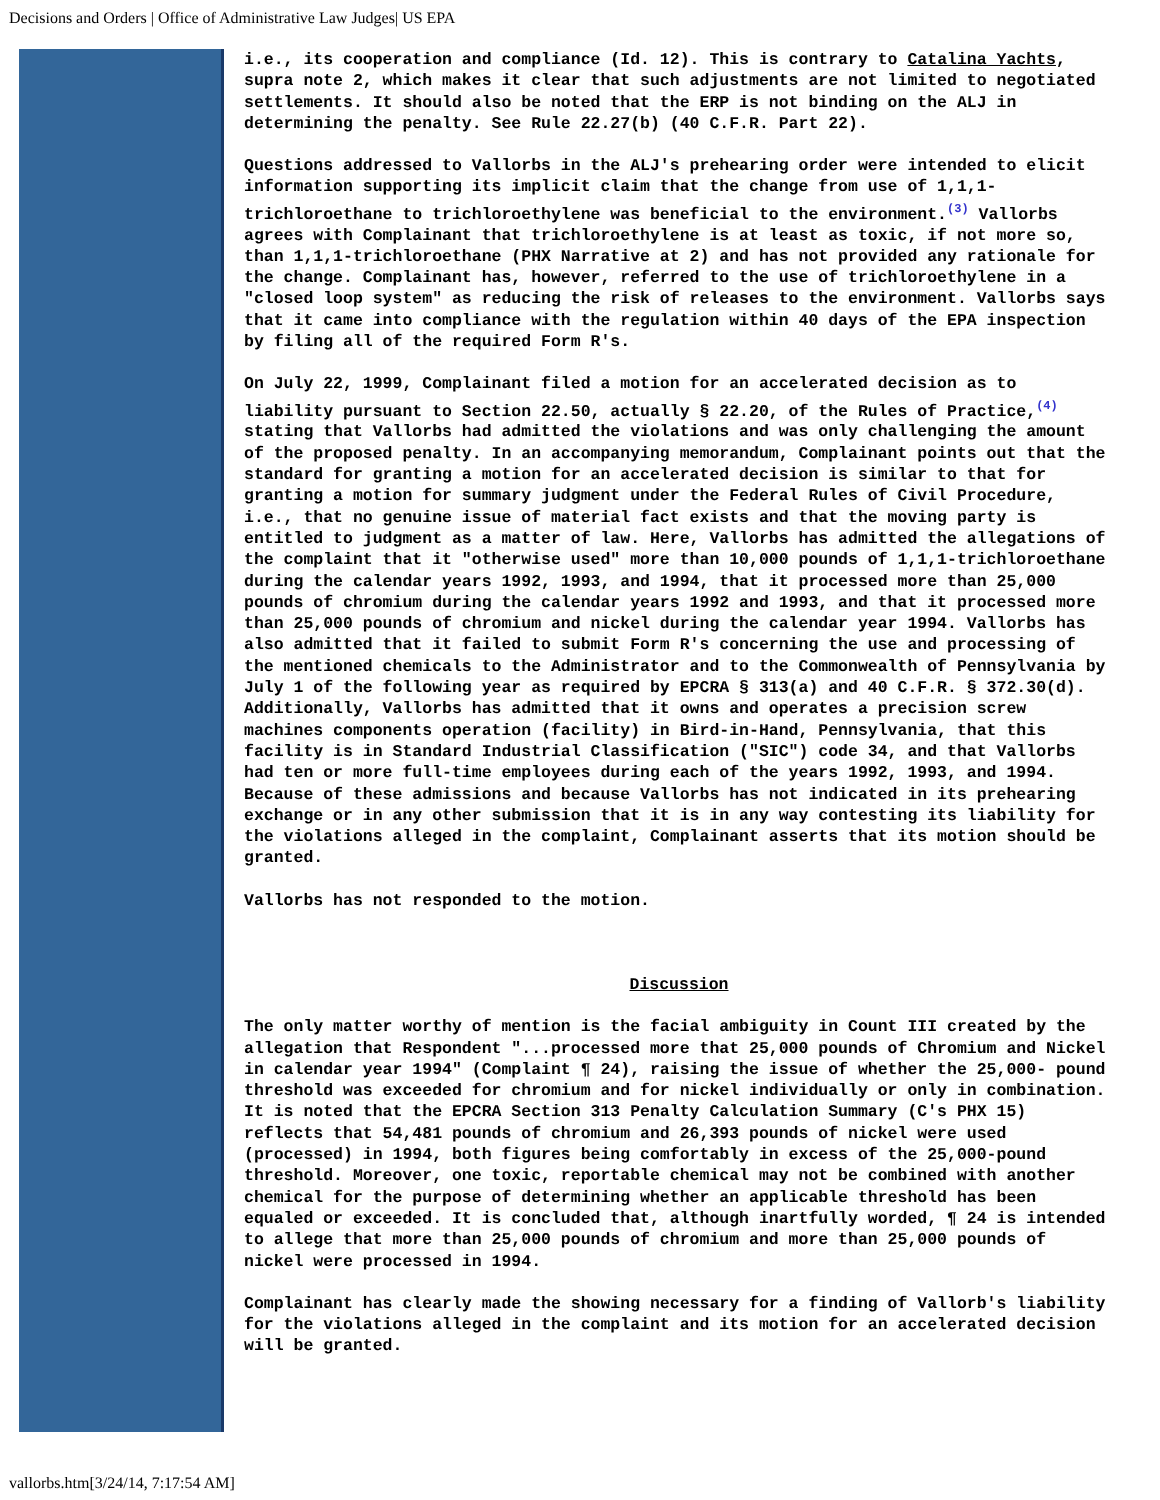Decisions and Orders | Office of Administrative Law Judges| US EPA
i.e., its cooperation and compliance (Id. 12). This is contrary to Catalina Yachts, supra note 2, which makes it clear that such adjustments are not limited to negotiated settlements. It should also be noted that the ERP is not binding on the ALJ in determining the penalty. See Rule 22.27(b) (40 C.F.R. Part 22).
Questions addressed to Vallorbs in the ALJ's prehearing order were intended to elicit information supporting its implicit claim that the change from use of 1,1,1-trichloroethane to trichloroethylene was beneficial to the environment.<sup>(3)</sup> Vallorbs agrees with Complainant that trichloroethylene is at least as toxic, if not more so, than 1,1,1-trichloroethane (PHX Narrative at 2) and has not provided any rationale for the change. Complainant has, however, referred to the use of trichloroethylene in a "closed loop system" as reducing the risk of releases to the environment. Vallorbs says that it came into compliance with the regulation within 40 days of the EPA inspection by filing all of the required Form R's.
On July 22, 1999, Complainant filed a motion for an accelerated decision as to liability pursuant to Section 22.50, actually § 22.20, of the Rules of Practice,<sup>(4)</sup> stating that Vallorbs had admitted the violations and was only challenging the amount of the proposed penalty. In an accompanying memorandum, Complainant points out that the standard for granting a motion for an accelerated decision is similar to that for granting a motion for summary judgment under the Federal Rules of Civil Procedure, i.e., that no genuine issue of material fact exists and that the moving party is entitled to judgment as a matter of law. Here, Vallorbs has admitted the allegations of the complaint that it "otherwise used" more than 10,000 pounds of 1,1,1-trichloroethane during the calendar years 1992, 1993, and 1994, that it processed more than 25,000 pounds of chromium during the calendar years 1992 and 1993, and that it processed more than 25,000 pounds of chromium and nickel during the calendar year 1994. Vallorbs has also admitted that it failed to submit Form R's concerning the use and processing of the mentioned chemicals to the Administrator and to the Commonwealth of Pennsylvania by July 1 of the following year as required by EPCRA § 313(a) and 40 C.F.R. § 372.30(d). Additionally, Vallorbs has admitted that it owns and operates a precision screw machines components operation (facility) in Bird-in-Hand, Pennsylvania, that this facility is in Standard Industrial Classification ("SIC") code 34, and that Vallorbs had ten or more full-time employees during each of the years 1992, 1993, and 1994. Because of these admissions and because Vallorbs has not indicated in its prehearing exchange or in any other submission that it is in any way contesting its liability for the violations alleged in the complaint, Complainant asserts that its motion should be granted.
Vallorbs has not responded to the motion.
Discussion
The only matter worthy of mention is the facial ambiguity in Count III created by the allegation that Respondent "...processed more that 25,000 pounds of Chromium and Nickel in calendar year 1994" (Complaint ¶ 24), raising the issue of whether the 25,000- pound threshold was exceeded for chromium and for nickel individually or only in combination. It is noted that the EPCRA Section 313 Penalty Calculation Summary (C's PHX 15) reflects that 54,481 pounds of chromium and 26,393 pounds of nickel were used (processed) in 1994, both figures being comfortably in excess of the 25,000-pound threshold. Moreover, one toxic, reportable chemical may not be combined with another chemical for the purpose of determining whether an applicable threshold has been equaled or exceeded. It is concluded that, although inartfully worded, ¶ 24 is intended to allege that more than 25,000 pounds of chromium and more than 25,000 pounds of nickel were processed in 1994.
Complainant has clearly made the showing necessary for a finding of Vallorb's liability for the violations alleged in the complaint and its motion for an accelerated decision will be granted.
vallorbs.htm[3/24/14, 7:17:54 AM]